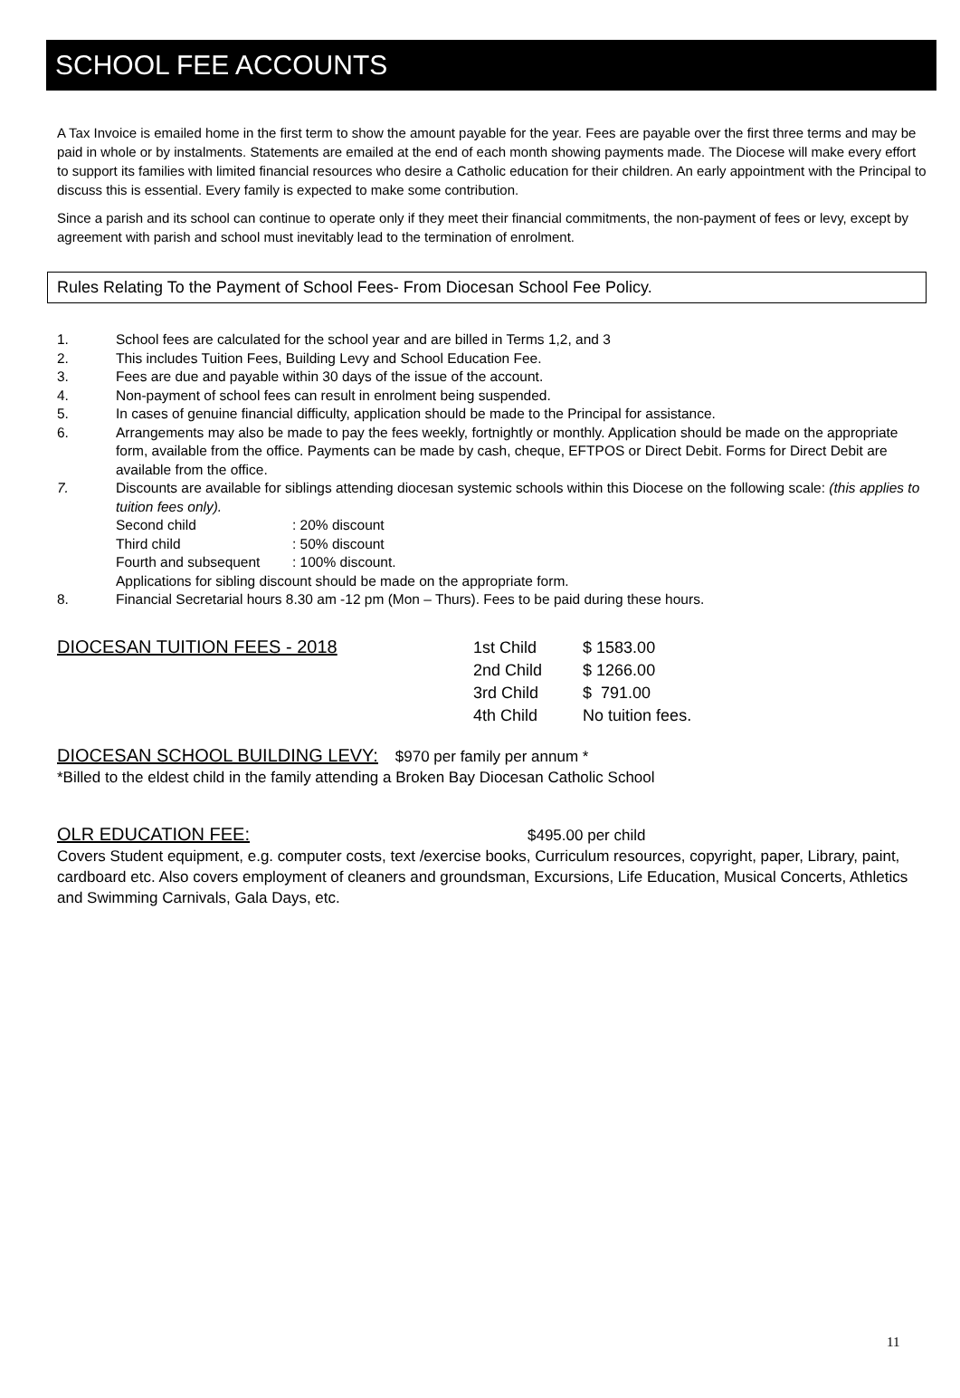SCHOOL FEE ACCOUNTS
A Tax Invoice is emailed home in the first term to show the amount payable for the year. Fees are payable over the first three terms and may be paid in whole or by instalments. Statements are emailed at the end of each month showing payments made. The Diocese will make every effort to support its families with limited financial resources who desire a Catholic education for their children. An early appointment with the Principal to discuss this is essential. Every family is expected to make some contribution.
Since a parish and its school can continue to operate only if they meet their financial commitments, the non-payment of fees or levy, except by agreement with parish and school must inevitably lead to the termination of enrolment.
Rules Relating To the Payment of School Fees- From Diocesan School Fee Policy.
1. School fees are calculated for the school year and are billed in Terms 1,2, and 3
2. This includes Tuition Fees, Building Levy and School Education Fee.
3. Fees are due and payable within 30 days of the issue of the account.
4. Non-payment of school fees can result in enrolment being suspended.
5. In cases of genuine financial difficulty, application should be made to the Principal for assistance.
6. Arrangements may also be made to pay the fees weekly, fortnightly or monthly. Application should be made on the appropriate form, available from the office. Payments can be made by cash, cheque, EFTPOS or Direct Debit. Forms for Direct Debit are available from the office.
7. Discounts are available for siblings attending diocesan systemic schools within this Diocese on the following scale: (this applies to tuition fees only).
Second child: 20% discount
Third child: 50% discount
Fourth and subsequent: 100% discount.
Applications for sibling discount should be made on the appropriate form.
8. Financial Secretarial hours 8.30 am -12 pm (Mon – Thurs). Fees to be paid during these hours.
DIOCESAN TUITION FEES - 2018
| 1st Child | $ 1583.00 |
| 2nd Child | $ 1266.00 |
| 3rd Child | $ 791.00 |
| 4th Child | No tuition fees. |
DIOCESAN SCHOOL BUILDING LEVY:
$970 per family per annum *
*Billed to the eldest child in the family attending a Broken Bay Diocesan Catholic School
OLR EDUCATION FEE:
$495.00 per child
Covers Student equipment, e.g. computer costs, text /exercise books, Curriculum resources, copyright, paper, Library, paint, cardboard etc. Also covers employment of cleaners and groundsman, Excursions, Life Education, Musical Concerts, Athletics and Swimming Carnivals, Gala Days, etc.
11